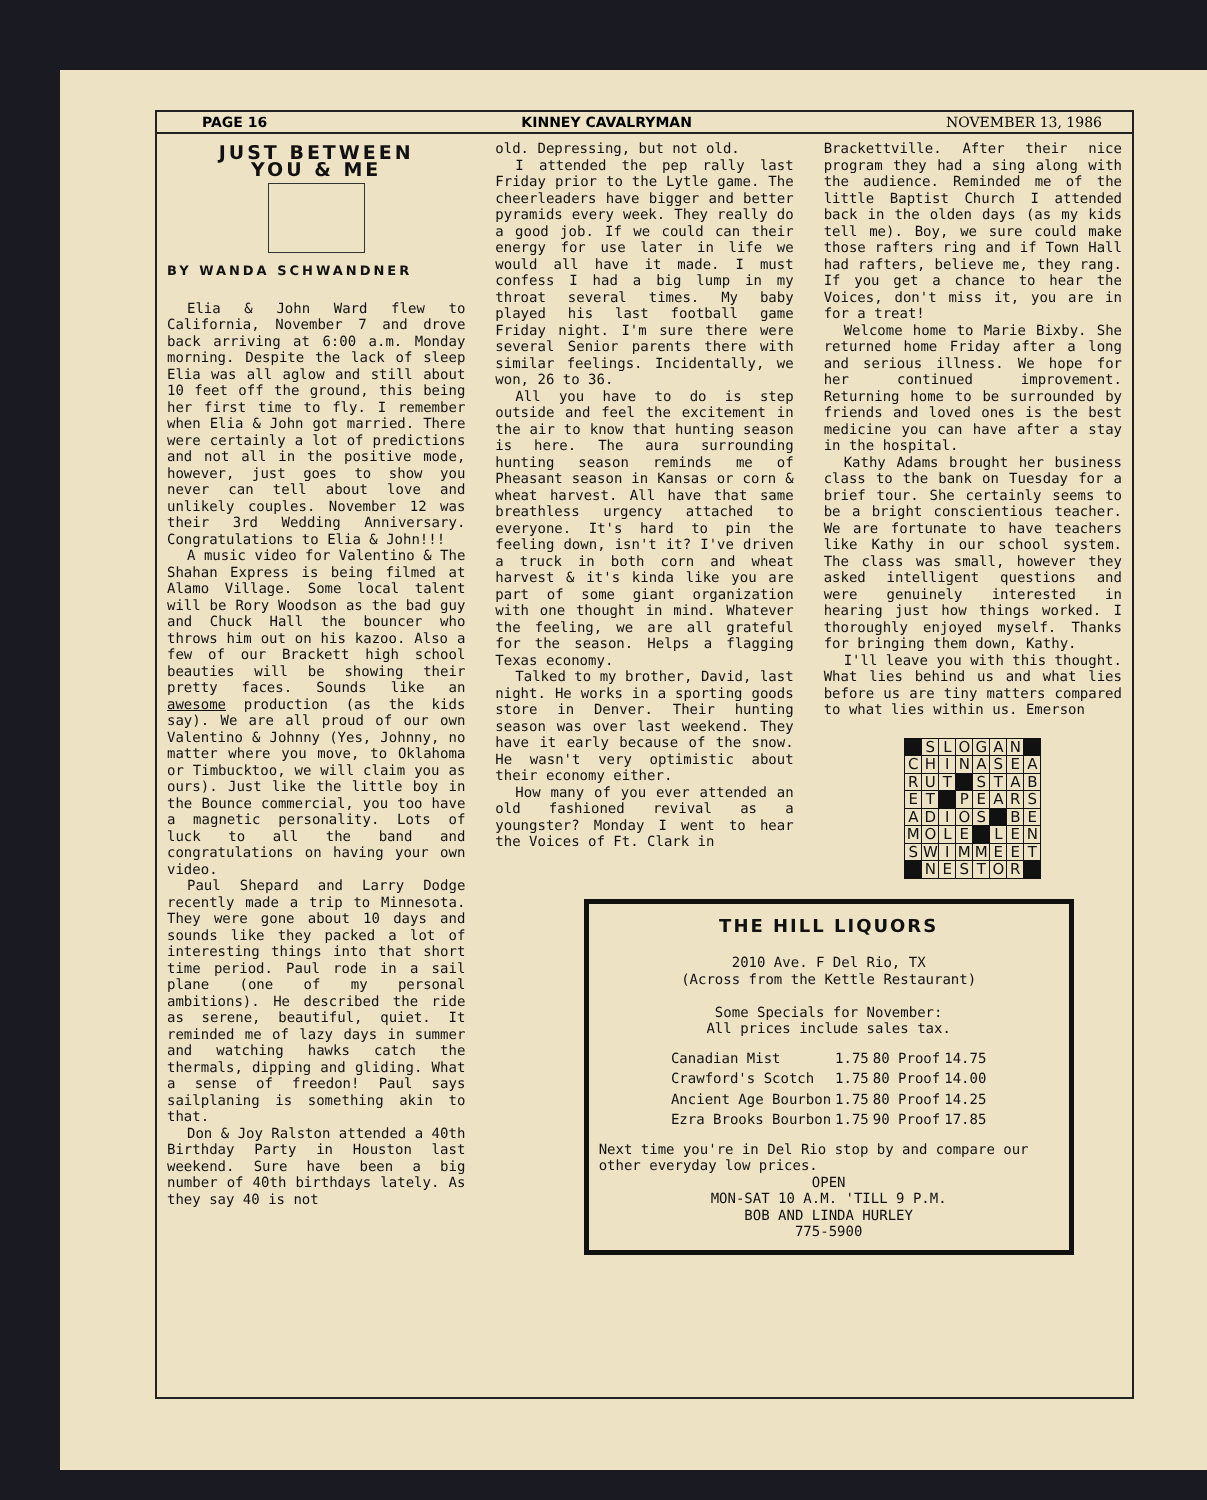PAGE 16 KINNEY CAVALRYMAN NOVEMBER 13, 1986
JUST BETWEEN
YOU & ME
BY WANDA SCHWANDNER
Elia & John Ward flew to California, November 7 and drove back arriving at 6:00 a.m. Monday morning. Despite the lack of sleep Elia was all aglow and still about 10 feet off the ground, this being her first time to fly. I remember when Elia & John got married. There were certainly a lot of predictions and not all in the positive mode, however, just goes to show you never can tell about love and unlikely couples. November 12 was their 3rd Wedding Anniversary. Congratulations to Elia & John!!!
A music video for Valentino & The Shahan Express is being filmed at Alamo Village. Some local talent will be Rory Woodson as the bad guy and Chuck Hall the bouncer who throws him out on his kazoo. Also a few of our Brackett high school beauties will be showing their pretty faces. Sounds like an awesome production (as the kids say). We are all proud of our own Valentino & Johnny (Yes, Johnny, no matter where you move, to Oklahoma or Timbucktoo, we will claim you as ours). Just like the little boy in the Bounce commercial, you too have a magnetic personality. Lots of luck to all the band and congratulations on having your own video.
Paul Shepard and Larry Dodge recently made a trip to Minnesota. They were gone about 10 days and sounds like they packed a lot of interesting things into that short time period. Paul rode in a sail plane (one of my personal ambitions). He described the ride as serene, beautiful, quiet. It reminded me of lazy days in summer and watching hawks catch the thermals, dipping and gliding. What a sense of freedon! Paul says sailplaning is something akin to that.
Don & Joy Ralston attended a 40th Birthday Party in Houston last weekend. Sure have been a big number of 40th birthdays lately. As they say 40 is not
old. Depressing, but not old.
I attended the pep rally last Friday prior to the Lytle game. The cheerleaders have bigger and better pyramids every week. They really do a good job. If we could can their energy for use later in life we would all have it made. I must confess I had a big lump in my throat several times. My baby played his last football game Friday night. I'm sure there were several Senior parents there with similar feelings. Incidentally, we won, 26 to 36.
All you have to do is step outside and feel the excitement in the air to know that hunting season is here. The aura surrounding hunting season reminds me of Pheasant season in Kansas or corn & wheat harvest. All have that same breathless urgency attached to everyone. It's hard to pin the feeling down, isn't it? I've driven a truck in both corn and wheat harvest & it's kinda like you are part of some giant organization with one thought in mind. Whatever the feeling, we are all grateful for the season. Helps a flagging Texas economy.
Talked to my brother, David, last night. He works in a sporting goods store in Denver. Their hunting season was over last weekend. They have it early because of the snow. He wasn't very optimistic about their economy either.
How many of you ever attended an old fashioned revival as a youngster? Monday I went to hear the Voices of Ft. Clark in
Brackettville. After their nice program they had a sing along with the audience. Reminded me of the little Baptist Church I attended back in the olden days (as my kids tell me). Boy, we sure could make those rafters ring and if Town Hall had rafters, believe me, they rang. If you get a chance to hear the Voices, don't miss it, you are in for a treat!
Welcome home to Marie Bixby. She returned home Friday after a long and serious illness. We hope for her continued improvement. Returning home to be surrounded by friends and loved ones is the best medicine you can have after a stay in the hospital.
Kathy Adams brought her business class to the bank on Tuesday for a brief tour. She certainly seems to be a bright conscientious teacher. We are fortunate to have teachers like Kathy in our school system. The class was small, however they asked intelligent questions and were genuinely interested in hearing just how things worked. I thoroughly enjoyed myself. Thanks for bringing them down, Kathy.
I'll leave you with this thought. What lies behind us and what lies before us are tiny matters compared to what lies within us. Emerson
| | S | L | O | G | A | N | |
| C | H | I | N | A | S | E | A |
| R | U | T | | S | T | A | B |
| E | T | | P | E | A | R | S |
| A | D | I | O | S | | B | E |
| M | O | L | E | | L | E | N |
| S | W | I | M | M | E | E | T |
| | N | E | S | T | O | R | |
THE HILL LIQUORS
2010 Ave. F Del Rio, TX
(Across from the Kettle Restaurant)
Some Specials for November:
All prices include sales tax.
| Canadian Mist | 1.75 | 80 Proof | 14.75 |
| Crawford's Scotch | 1.75 | 80 Proof | 14.00 |
| Ancient Age Bourbon | 1.75 | 80 Proof | 14.25 |
| Ezra Brooks Bourbon | 1.75 | 90 Proof | 17.85 |
Next time you're in Del Rio stop by and compare our other everyday low prices.
OPEN
MON-SAT 10 A.M. 'TILL 9 P.M.
BOB AND LINDA HURLEY
775-5900